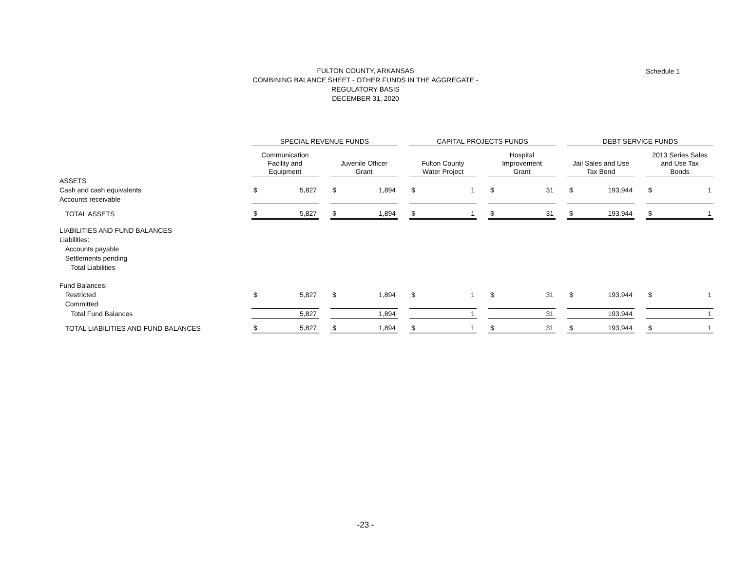Schedule 1
FULTON COUNTY, ARKANSAS
COMBINING BALANCE SHEET - OTHER FUNDS IN THE AGGREGATE -
REGULATORY BASIS
DECEMBER 31, 2020
| | SPECIAL REVENUE FUNDS | | | | | | CAPITAL PROJECTS FUNDS | | | | | | DEBT SERVICE FUNDS | | | | |
| | Communication Facility and Equipment | | | Juvenile Officer Grant | | | Fulton County Water Project | | | Hospital Improvement Grant | | | Jail Sales and Use Tax Bond | | | 2013 Series Sales and Use Tax Bonds | |
| ASSETS | | | | | | | | | | | | | | | | | |
| Cash and cash equivalents | $ | 5,827 | | $ | 1,894 | | $ | 1 | | $ | 31 | | $ | 193,944 | | $ | 1 |
| Accounts receivable | | | | | | | | | | | | | | | | | |
| TOTAL ASSETS | $ | 5,827 | | $ | 1,894 | | $ | 1 | | $ | 31 | | $ | 193,944 | | $ | 1 |
| LIABILITIES AND FUND BALANCES | | | | | | | | | | | | | | | | | |
| Liabilities: | | | | | | | | | | | | | | | | | |
| Accounts payable | | | | | | | | | | | | | | | | | |
| Settlements pending | | | | | | | | | | | | | | | | | |
| Total Liabilities | | | | | | | | | | | | | | | | | |
| Fund Balances: | | | | | | | | | | | | | | | | | |
| Restricted | $ | 5,827 | | $ | 1,894 | | $ | 1 | | $ | 31 | | $ | 193,944 | | $ | 1 |
| Committed | | | | | | | | | | | | | | | | | |
| Total Fund Balances | | 5,827 | | | 1,894 | | | 1 | | | 31 | | | 193,944 | | | 1 |
| TOTAL LIABILITIES AND FUND BALANCES | $ | 5,827 | | $ | 1,894 | | $ | 1 | | $ | 31 | | $ | 193,944 | | $ | 1 |
-23 -